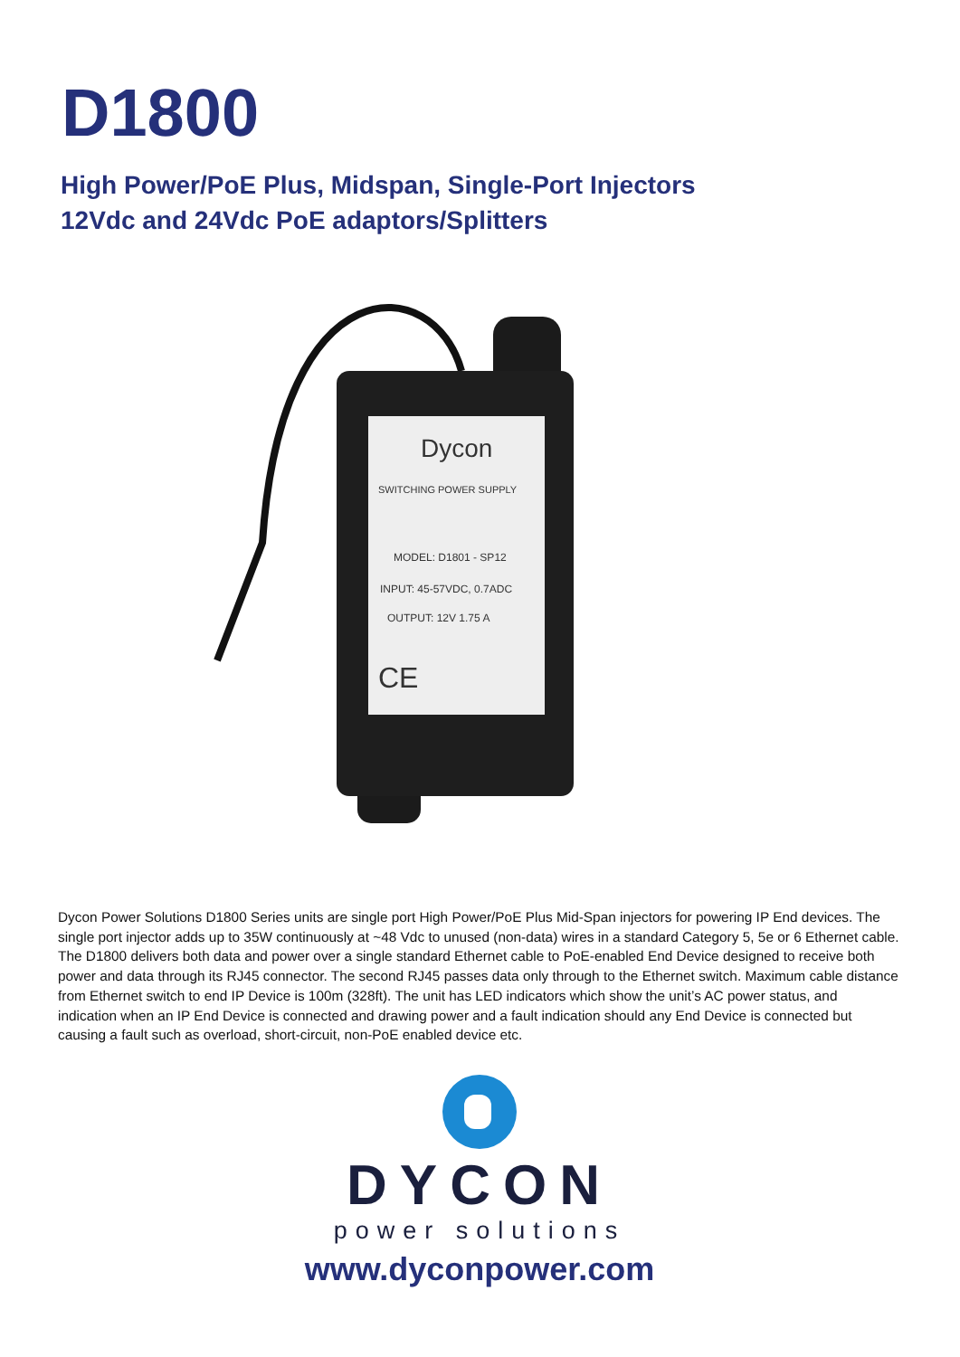D1800
High Power/PoE Plus, Midspan, Single-Port Injectors
12Vdc and 24Vdc PoE adaptors/Splitters
Dycon
SWITCHING POWER SUPPLY
MODEL: D1801 - SP12
INPUT: 45-57VDC, 0.7ADC
OUTPUT: 12V 1.75 A
CE
Dycon Power Solutions D1800 Series units are single port High Power/PoE Plus Mid-Span injectors for powering IP End devices. The single port injector adds up to 35W continuously at ~48 Vdc to unused (non-data) wires in a standard Category 5, 5e or 6 Ethernet cable. The D1800 delivers both data and power over a single standard Ethernet cable to PoE-enabled End Device designed to receive both power and data through its RJ45 connector. The second RJ45 passes data only through to the Ethernet switch. Maximum cable distance from Ethernet switch to end IP Device is 100m (328ft). The unit has LED indicators which show the unit’s AC power status, and indication when an IP End Device is connected and drawing power and a fault indication should any End Device is connected but causing a fault such as overload, short-circuit, non-PoE enabled device etc.
DYCON
power solutions
www.dyconpower.com